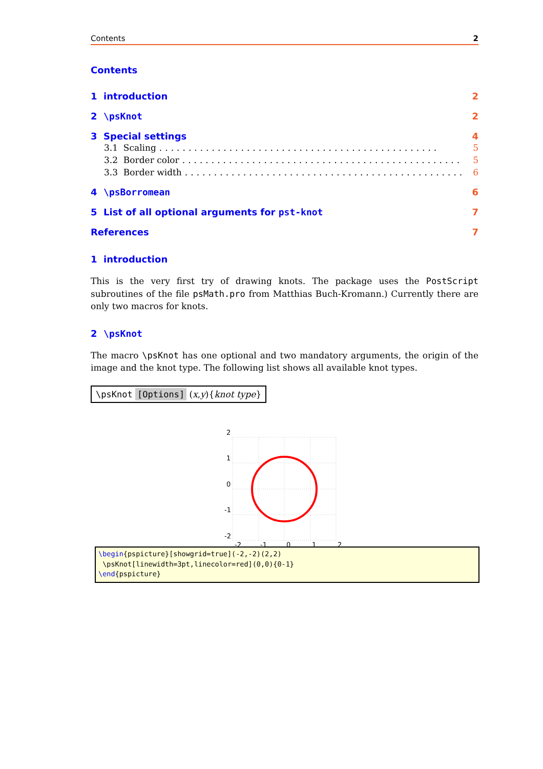Contents 2
Contents
1 introduction 2
2 \psKnot 2
3 Special settings 4
3.1 Scaling................................................ 5
3.2 Border color................................................ 5
3.3 Border width................................................ 6
4 \psBorromean 6
5 List of all optional arguments for pst-knot 7
References 7
1 introduction
This is the very first try of drawing knots. The package uses the PostScript subroutines of the file psMath.pro from Matthias Buch-Kromann.) Currently there are only two macros for knots.
2 \psKnot
The macro \psKnot has one optional and two mandatory arguments, the origin of the image and the knot type. The following list shows all available knot types.
\psKnot [Options] (x,y){knot type}
2
1
0
-1
-2
-2
-1
0
1
2
\begin{pspicture}[showgrid=true](-2,-2)(2,2)
\psKnot[linewidth=3pt,linecolor=red](0,0){0-1}
\end{pspicture}